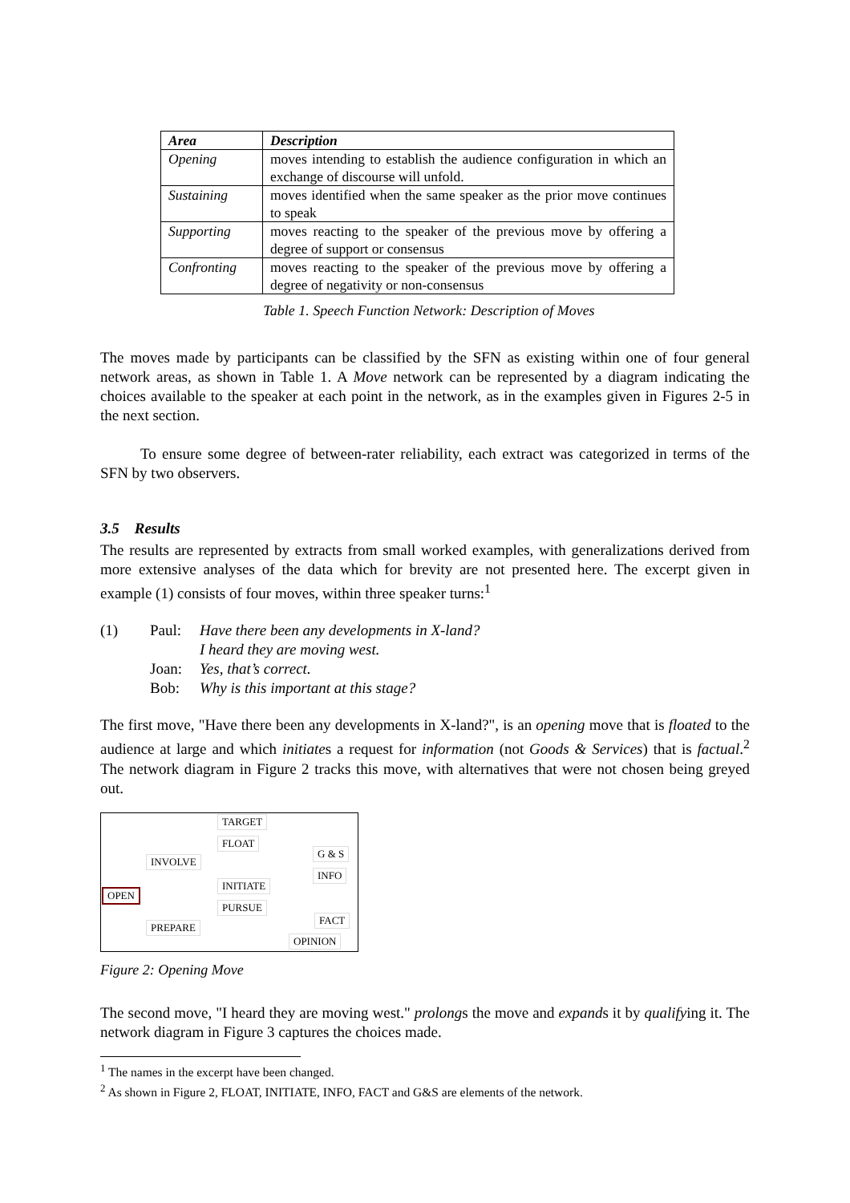| Area | Description |
| --- | --- |
| Opening | moves intending to establish the audience configuration in which an exchange of discourse will unfold. |
| Sustaining | moves identified when the same speaker as the prior move continues to speak |
| Supporting | moves reacting to the speaker of the previous move by offering a degree of support or consensus |
| Confronting | moves reacting to the speaker of the previous move by offering a degree of negativity or non-consensus |
Table 1. Speech Function Network: Description of Moves
The moves made by participants can be classified by the SFN as existing within one of four general network areas, as shown in Table 1. A Move network can be represented by a diagram indicating the choices available to the speaker at each point in the network, as in the examples given in Figures 2-5 in the next section.
To ensure some degree of between-rater reliability, each extract was categorized in terms of the SFN by two observers.
3.5 Results
The results are represented by extracts from small worked examples, with generalizations derived from more extensive analyses of the data which for brevity are not presented here. The excerpt given in example (1) consists of four moves, within three speaker turns:<sup>1</sup>
(1) Paul: Have there been any developments in X-land?
I heard they are moving west.
Joan: Yes, that’s correct.
Bob: Why is this important at this stage?
The first move, "Have there been any developments in X-land?", is an opening move that is floated to the audience at large and which initiates a request for information (not Goods & Services) that is factual.<sup>2</sup> The network diagram in Figure 2 tracks this move, with alternatives that were not chosen being greyed out.
TARGET
FLOAT
INVOLVE
G & S
INFO
INITIATE
OPEN
PURSUE
FACT
PREPARE
OPINION
Figure 2: Opening Move
The second move, "I heard they are moving west." prolongs the move and expands it by qualifying it. The network diagram in Figure 3 captures the choices made.
<sup>1</sup> The names in the excerpt have been changed.
<sup>2</sup> As shown in Figure 2, FLOAT, INITIATE, INFO, FACT and G&S are elements of the network.